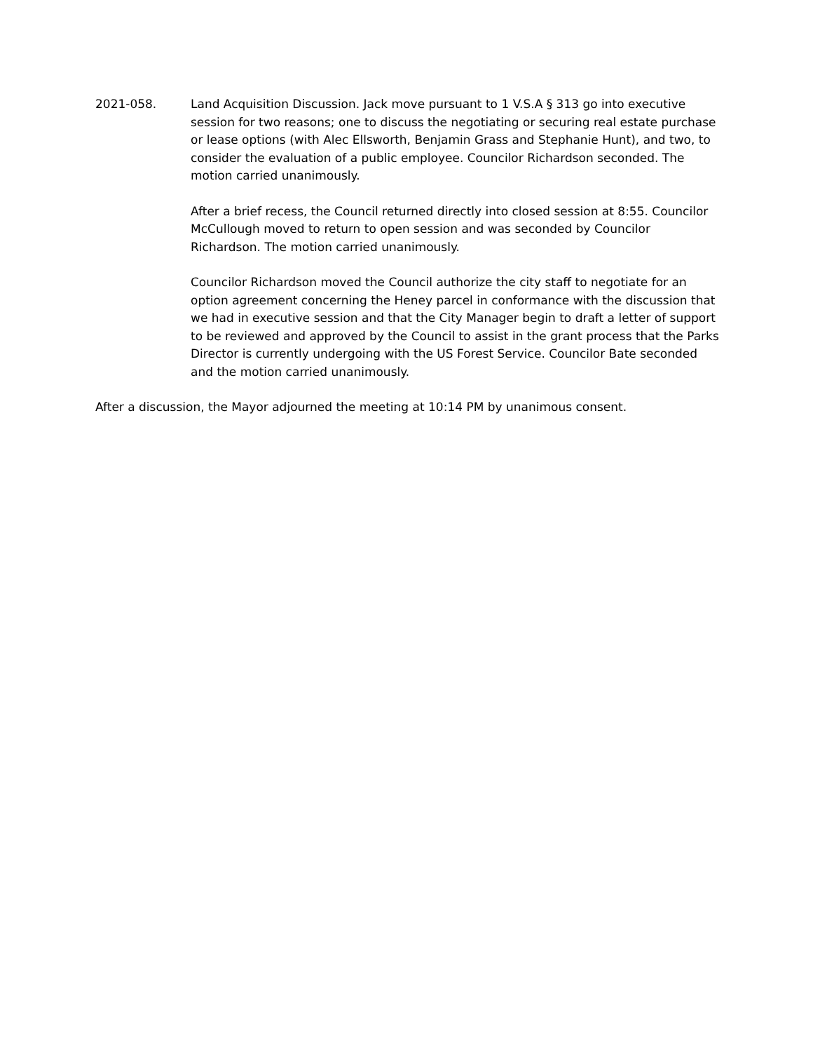2021-058. Land Acquisition Discussion. Jack move pursuant to 1 V.S.A § 313 go into executive session for two reasons; one to discuss the negotiating or securing real estate purchase or lease options (with Alec Ellsworth, Benjamin Grass and Stephanie Hunt), and two, to consider the evaluation of a public employee. Councilor Richardson seconded. The motion carried unanimously.
After a brief recess, the Council returned directly into closed session at 8:55. Councilor McCullough moved to return to open session and was seconded by Councilor Richardson. The motion carried unanimously.
Councilor Richardson moved the Council authorize the city staff to negotiate for an option agreement concerning the Heney parcel in conformance with the discussion that we had in executive session and that the City Manager begin to draft a letter of support to be reviewed and approved by the Council to assist in the grant process that the Parks Director is currently undergoing with the US Forest Service. Councilor Bate seconded and the motion carried unanimously.
After a discussion, the Mayor adjourned the meeting at 10:14 PM by unanimous consent.